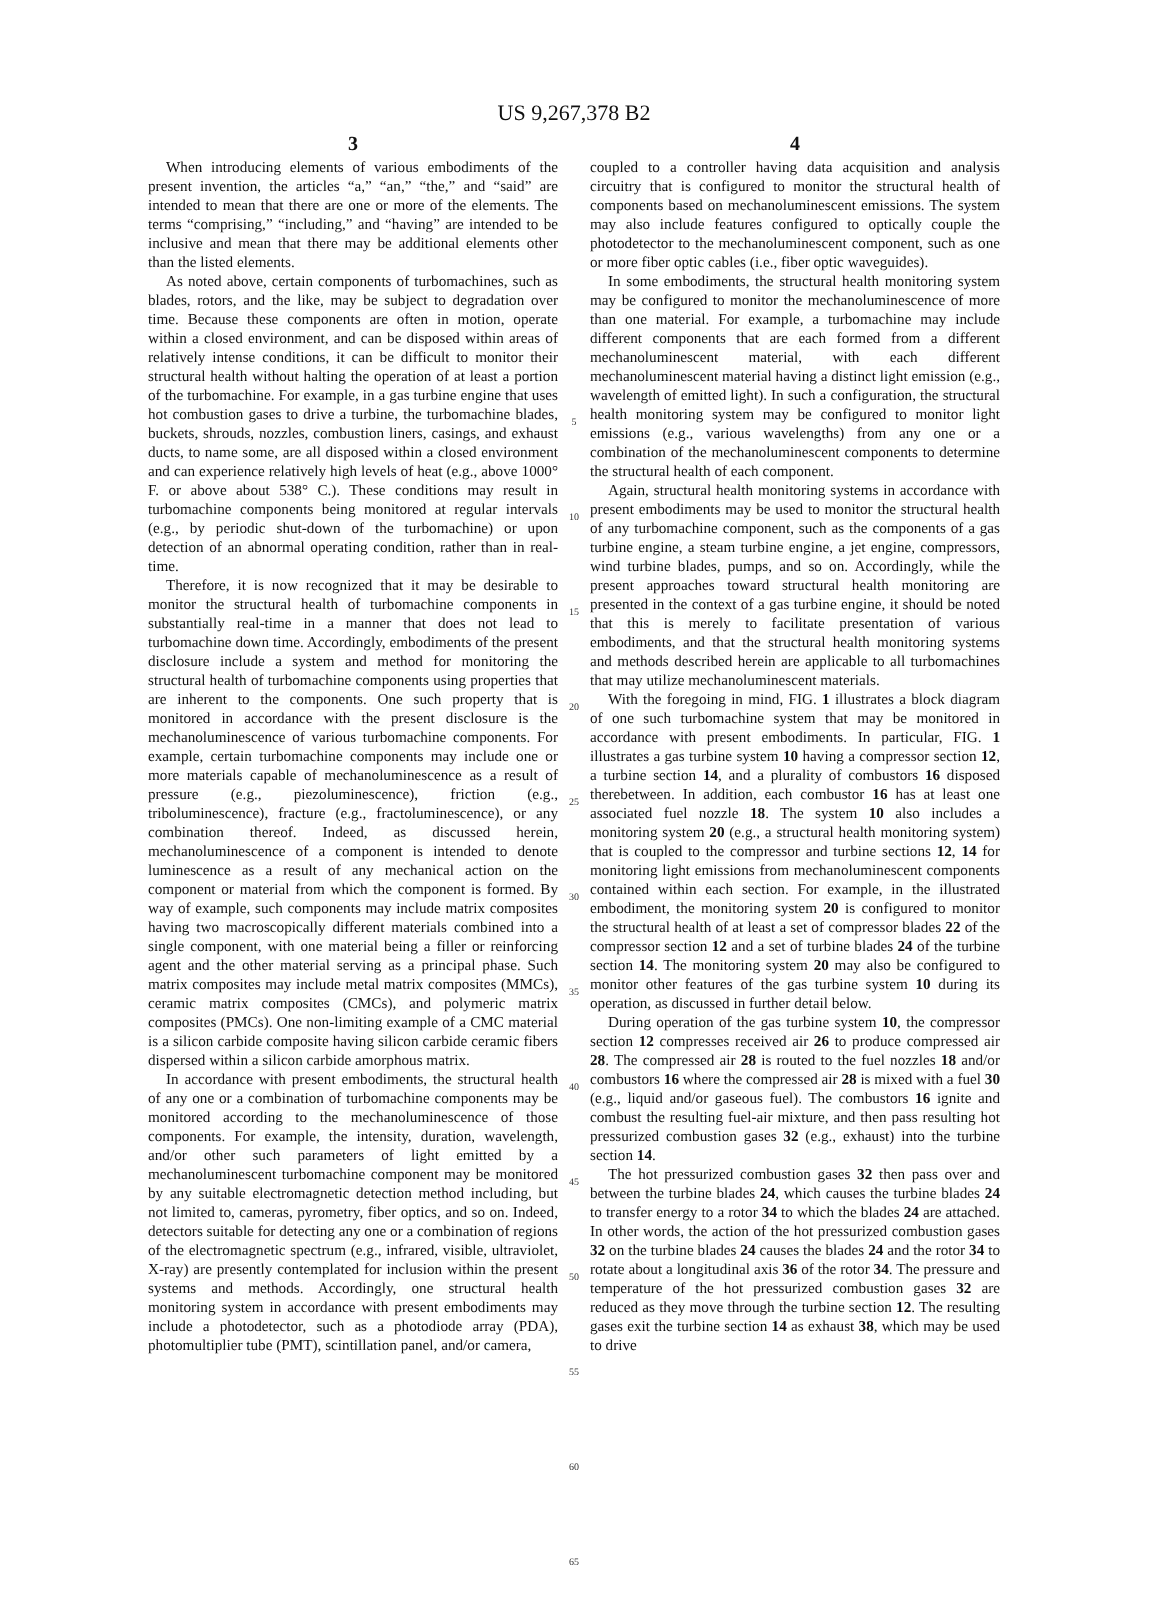US 9,267,378 B2
3
When introducing elements of various embodiments of the present invention, the articles “a,” “an,” “the,” and “said” are intended to mean that there are one or more of the elements. The terms “comprising,” “including,” and “having” are intended to be inclusive and mean that there may be additional elements other than the listed elements.
As noted above, certain components of turbomachines, such as blades, rotors, and the like, may be subject to degradation over time. Because these components are often in motion, operate within a closed environment, and can be disposed within areas of relatively intense conditions, it can be difficult to monitor their structural health without halting the operation of at least a portion of the turbomachine. For example, in a gas turbine engine that uses hot combustion gases to drive a turbine, the turbomachine blades, buckets, shrouds, nozzles, combustion liners, casings, and exhaust ducts, to name some, are all disposed within a closed environment and can experience relatively high levels of heat (e.g., above 1000° F. or above about 538° C.). These conditions may result in turbomachine components being monitored at regular intervals (e.g., by periodic shut-down of the turbomachine) or upon detection of an abnormal operating condition, rather than in real-time.
Therefore, it is now recognized that it may be desirable to monitor the structural health of turbomachine components in substantially real-time in a manner that does not lead to turbomachine down time. Accordingly, embodiments of the present disclosure include a system and method for monitoring the structural health of turbomachine components using properties that are inherent to the components. One such property that is monitored in accordance with the present disclosure is the mechanoluminescence of various turbomachine components. For example, certain turbomachine components may include one or more materials capable of mechanoluminescence as a result of pressure (e.g., piezoluminescence), friction (e.g., triboluminescence), fracture (e.g., fractoluminescence), or any combination thereof. Indeed, as discussed herein, mechanoluminescence of a component is intended to denote luminescence as a result of any mechanical action on the component or material from which the component is formed. By way of example, such components may include matrix composites having two macroscopically different materials combined into a single component, with one material being a filler or reinforcing agent and the other material serving as a principal phase. Such matrix composites may include metal matrix composites (MMCs), ceramic matrix composites (CMCs), and polymeric matrix composites (PMCs). One non-limiting example of a CMC material is a silicon carbide composite having silicon carbide ceramic fibers dispersed within a silicon carbide amorphous matrix.
In accordance with present embodiments, the structural health of any one or a combination of turbomachine components may be monitored according to the mechanoluminescence of those components. For example, the intensity, duration, wavelength, and/or other such parameters of light emitted by a mechanoluminescent turbomachine component may be monitored by any suitable electromagnetic detection method including, but not limited to, cameras, pyrometry, fiber optics, and so on. Indeed, detectors suitable for detecting any one or a combination of regions of the electromagnetic spectrum (e.g., infrared, visible, ultraviolet, X-ray) are presently contemplated for inclusion within the present systems and methods. Accordingly, one structural health monitoring system in accordance with present embodiments may include a photodetector, such as a photodiode array (PDA), photomultiplier tube (PMT), scintillation panel, and/or camera,
5
10
15
20
25
30
35
40
45
50
55
60
65
4
coupled to a controller having data acquisition and analysis circuitry that is configured to monitor the structural health of components based on mechanoluminescent emissions. The system may also include features configured to optically couple the photodetector to the mechanoluminescent component, such as one or more fiber optic cables (i.e., fiber optic waveguides).
In some embodiments, the structural health monitoring system may be configured to monitor the mechanoluminescence of more than one material. For example, a turbomachine may include different components that are each formed from a different mechanoluminescent material, with each different mechanoluminescent material having a distinct light emission (e.g., wavelength of emitted light). In such a configuration, the structural health monitoring system may be configured to monitor light emissions (e.g., various wavelengths) from any one or a combination of the mechanoluminescent components to determine the structural health of each component.
Again, structural health monitoring systems in accordance with present embodiments may be used to monitor the structural health of any turbomachine component, such as the components of a gas turbine engine, a steam turbine engine, a jet engine, compressors, wind turbine blades, pumps, and so on. Accordingly, while the present approaches toward structural health monitoring are presented in the context of a gas turbine engine, it should be noted that this is merely to facilitate presentation of various embodiments, and that the structural health monitoring systems and methods described herein are applicable to all turbomachines that may utilize mechanoluminescent materials.
With the foregoing in mind, FIG. 1 illustrates a block diagram of one such turbomachine system that may be monitored in accordance with present embodiments. In particular, FIG. 1 illustrates a gas turbine system 10 having a compressor section 12, a turbine section 14, and a plurality of combustors 16 disposed therebetween. In addition, each combustor 16 has at least one associated fuel nozzle 18. The system 10 also includes a monitoring system 20 (e.g., a structural health monitoring system) that is coupled to the compressor and turbine sections 12, 14 for monitoring light emissions from mechanoluminescent components contained within each section. For example, in the illustrated embodiment, the monitoring system 20 is configured to monitor the structural health of at least a set of compressor blades 22 of the compressor section 12 and a set of turbine blades 24 of the turbine section 14. The monitoring system 20 may also be configured to monitor other features of the gas turbine system 10 during its operation, as discussed in further detail below.
During operation of the gas turbine system 10, the compressor section 12 compresses received air 26 to produce compressed air 28. The compressed air 28 is routed to the fuel nozzles 18 and/or combustors 16 where the compressed air 28 is mixed with a fuel 30 (e.g., liquid and/or gaseous fuel). The combustors 16 ignite and combust the resulting fuel-air mixture, and then pass resulting hot pressurized combustion gases 32 (e.g., exhaust) into the turbine section 14.
The hot pressurized combustion gases 32 then pass over and between the turbine blades 24, which causes the turbine blades 24 to transfer energy to a rotor 34 to which the blades 24 are attached. In other words, the action of the hot pressurized combustion gases 32 on the turbine blades 24 causes the blades 24 and the rotor 34 to rotate about a longitudinal axis 36 of the rotor 34. The pressure and temperature of the hot pressurized combustion gases 32 are reduced as they move through the turbine section 12. The resulting gases exit the turbine section 14 as exhaust 38, which may be used to drive